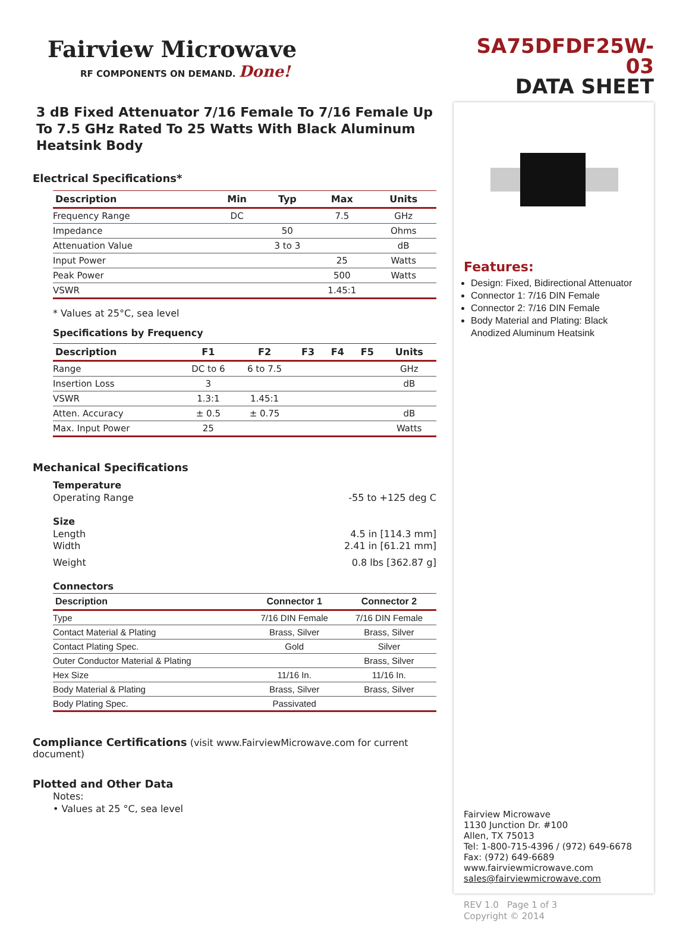Fairview Microwave
RF COMPONENTS ON DEMAND. Done!
3 dB Fixed Attenuator 7/16 Female To 7/16 Female Up To 7.5 GHz Rated To 25 Watts With Black Aluminum Heatsink Body
Electrical Specifications*
| Description | Min | Typ | Max | Units |
| --- | --- | --- | --- | --- |
| Frequency Range | DC | | 7.5 | GHz |
| Impedance | | 50 | | Ohms |
| Attenuation Value | | 3 to 3 | | dB |
| Input Power | | | 25 | Watts |
| Peak Power | | | 500 | Watts |
| VSWR | | | 1.45:1 | |
* Values at 25°C, sea level
Specifications by Frequency
| Description | F1 | F2 | F3 | F4 | F5 | Units |
| --- | --- | --- | --- | --- | --- | --- |
| Range | DC to 6 | 6 to 7.5 | | | | GHz |
| Insertion Loss | 3 | | | | | dB |
| VSWR | 1.3:1 | 1.45:1 | | | | |
| Atten. Accuracy | ± 0.5 | ± 0.75 | | | | dB |
| Max. Input Power | 25 | | | | | Watts |
Mechanical Specifications
Temperature
Operating Range -55 to +125 deg C
Size
Length 4.5 in [114.3 mm]
Width 2.41 in [61.21 mm]
Weight 0.8 lbs [362.87 g]
Connectors
| Description | Connector 1 | Connector 2 |
| --- | --- | --- |
| Type | 7/16 DIN Female | 7/16 DIN Female |
| Contact Material & Plating | Brass, Silver | Brass, Silver |
| Contact Plating Spec. | Gold | Silver |
| Outer Conductor Material & Plating | | Brass, Silver |
| Hex Size | 11/16 In. | 11/16 In. |
| Body Material & Plating | Brass, Silver | Brass, Silver |
| Body Plating Spec. | Passivated | |
Compliance Certifications (visit www.FairviewMicrowave.com for current document)
Plotted and Other Data
Notes:
• Values at 25 °C, sea level
SA75DFDF25W-03
DATA SHEET
Features:
Design: Fixed, Bidirectional Attenuator
Connector 1: 7/16 DIN Female
Connector 2: 7/16 DIN Female
Body Material and Plating: Black Anodized Aluminum Heatsink
Fairview Microwave
1130 Junction Dr. #100
Allen, TX 75013
Tel: 1-800-715-4396 / (972) 649-6678
Fax: (972) 649-6689
www.fairviewmicrowave.com
sales@fairviewmicrowave.com
REV 1.0 Page 1 of 3
Copyright © 2014